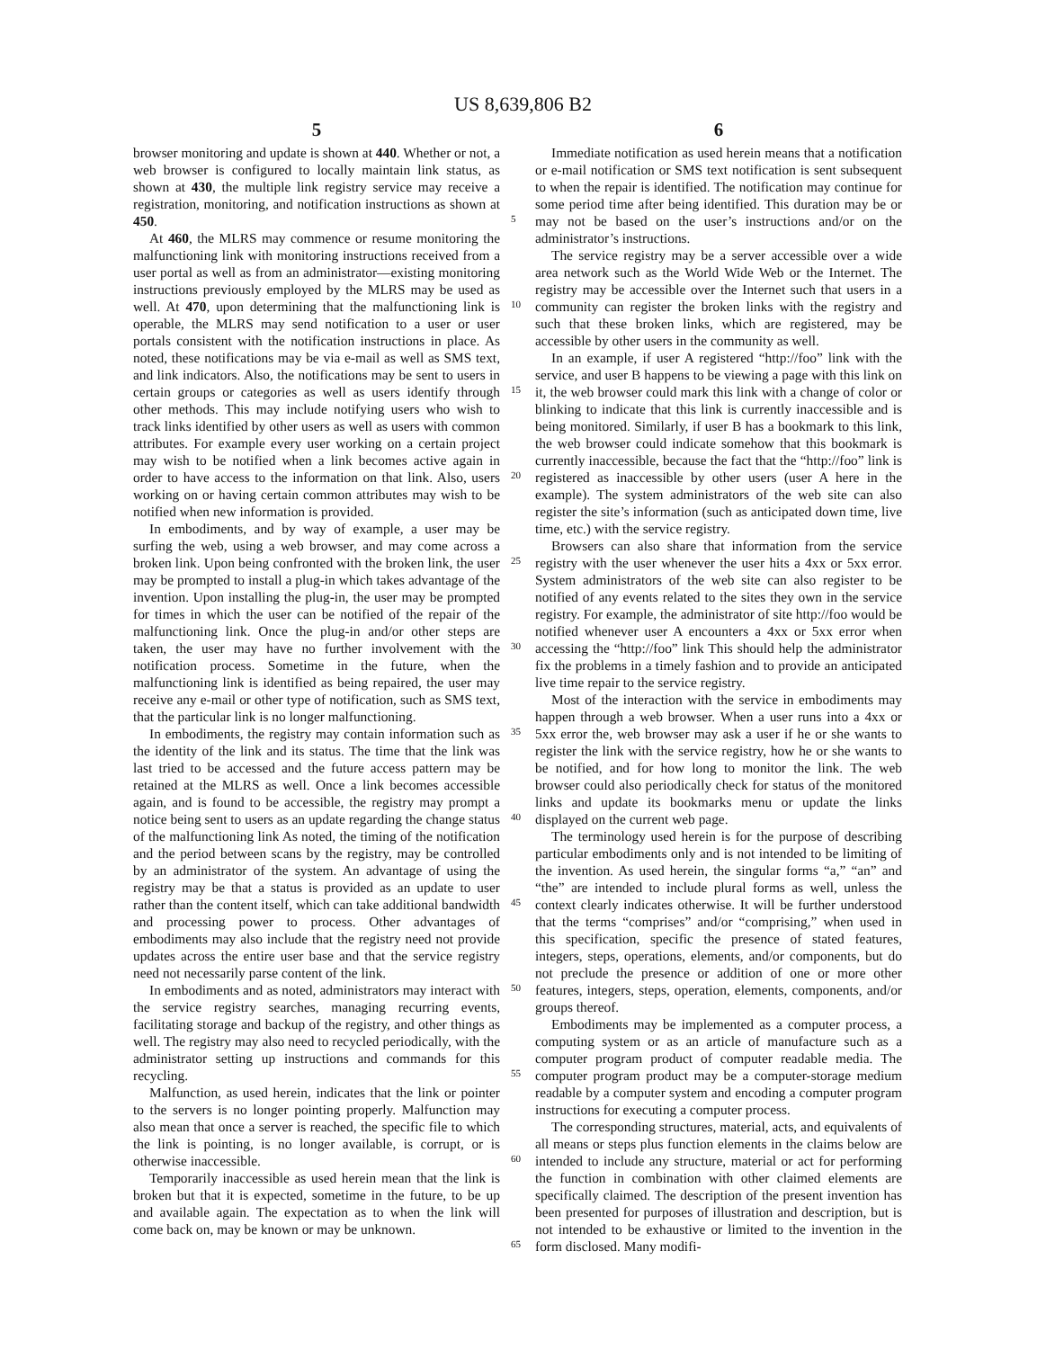US 8,639,806 B2
5
browser monitoring and update is shown at 440. Whether or not, a web browser is configured to locally maintain link status, as shown at 430, the multiple link registry service may receive a registration, monitoring, and notification instructions as shown at 450.
At 460, the MLRS may commence or resume monitoring the malfunctioning link with monitoring instructions received from a user portal as well as from an administrator—existing monitoring instructions previously employed by the MLRS may be used as well. At 470, upon determining that the malfunctioning link is operable, the MLRS may send notification to a user or user portals consistent with the notification instructions in place. As noted, these notifications may be via e-mail as well as SMS text, and link indicators. Also, the notifications may be sent to users in certain groups or categories as well as users identify through other methods. This may include notifying users who wish to track links identified by other users as well as users with common attributes. For example every user working on a certain project may wish to be notified when a link becomes active again in order to have access to the information on that link. Also, users working on or having certain common attributes may wish to be notified when new information is provided.
In embodiments, and by way of example, a user may be surfing the web, using a web browser, and may come across a broken link. Upon being confronted with the broken link, the user may be prompted to install a plug-in which takes advantage of the invention. Upon installing the plug-in, the user may be prompted for times in which the user can be notified of the repair of the malfunctioning link. Once the plug-in and/or other steps are taken, the user may have no further involvement with the notification process. Sometime in the future, when the malfunctioning link is identified as being repaired, the user may receive any e-mail or other type of notification, such as SMS text, that the particular link is no longer malfunctioning.
In embodiments, the registry may contain information such as the identity of the link and its status. The time that the link was last tried to be accessed and the future access pattern may be retained at the MLRS as well. Once a link becomes accessible again, and is found to be accessible, the registry may prompt a notice being sent to users as an update regarding the change status of the malfunctioning link As noted, the timing of the notification and the period between scans by the registry, may be controlled by an administrator of the system. An advantage of using the registry may be that a status is provided as an update to user rather than the content itself, which can take additional bandwidth and processing power to process. Other advantages of embodiments may also include that the registry need not provide updates across the entire user base and that the service registry need not necessarily parse content of the link.
In embodiments and as noted, administrators may interact with the service registry searches, managing recurring events, facilitating storage and backup of the registry, and other things as well. The registry may also need to recycled periodically, with the administrator setting up instructions and commands for this recycling.
Malfunction, as used herein, indicates that the link or pointer to the servers is no longer pointing properly. Malfunction may also mean that once a server is reached, the specific file to which the link is pointing, is no longer available, is corrupt, or is otherwise inaccessible.
Temporarily inaccessible as used herein mean that the link is broken but that it is expected, sometime in the future, to be up and available again. The expectation as to when the link will come back on, may be known or may be unknown.
6
Immediate notification as used herein means that a notification or e-mail notification or SMS text notification is sent subsequent to when the repair is identified. The notification may continue for some period time after being identified. This duration may be or may not be based on the user’s instructions and/or on the administrator’s instructions.
The service registry may be a server accessible over a wide area network such as the World Wide Web or the Internet. The registry may be accessible over the Internet such that users in a community can register the broken links with the registry and such that these broken links, which are registered, may be accessible by other users in the community as well.
In an example, if user A registered “http://foo” link with the service, and user B happens to be viewing a page with this link on it, the web browser could mark this link with a change of color or blinking to indicate that this link is currently inaccessible and is being monitored. Similarly, if user B has a bookmark to this link, the web browser could indicate somehow that this bookmark is currently inaccessible, because the fact that the “http://foo” link is registered as inaccessible by other users (user A here in the example). The system administrators of the web site can also register the site’s information (such as anticipated down time, live time, etc.) with the service registry.
Browsers can also share that information from the service registry with the user whenever the user hits a 4xx or 5xx error. System administrators of the web site can also register to be notified of any events related to the sites they own in the service registry. For example, the administrator of site http://foo would be notified whenever user A encounters a 4xx or 5xx error when accessing the “http://foo” link This should help the administrator fix the problems in a timely fashion and to provide an anticipated live time repair to the service registry.
Most of the interaction with the service in embodiments may happen through a web browser. When a user runs into a 4xx or 5xx error the, web browser may ask a user if he or she wants to register the link with the service registry, how he or she wants to be notified, and for how long to monitor the link. The web browser could also periodically check for status of the monitored links and update its bookmarks menu or update the links displayed on the current web page.
The terminology used herein is for the purpose of describing particular embodiments only and is not intended to be limiting of the invention. As used herein, the singular forms “a,” “an” and “the” are intended to include plural forms as well, unless the context clearly indicates otherwise. It will be further understood that the terms “comprises” and/or “comprising,” when used in this specification, specific the presence of stated features, integers, steps, operations, elements, and/or components, but do not preclude the presence or addition of one or more other features, integers, steps, operation, elements, components, and/or groups thereof.
Embodiments may be implemented as a computer process, a computing system or as an article of manufacture such as a computer program product of computer readable media. The computer program product may be a computer-storage medium readable by a computer system and encoding a computer program instructions for executing a computer process.
The corresponding structures, material, acts, and equivalents of all means or steps plus function elements in the claims below are intended to include any structure, material or act for performing the function in combination with other claimed elements are specifically claimed. The description of the present invention has been presented for purposes of illustration and description, but is not intended to be exhaustive or limited to the invention in the form disclosed. Many modifi-
5
10
15
20
25
30
35
40
45
50
55
60
65